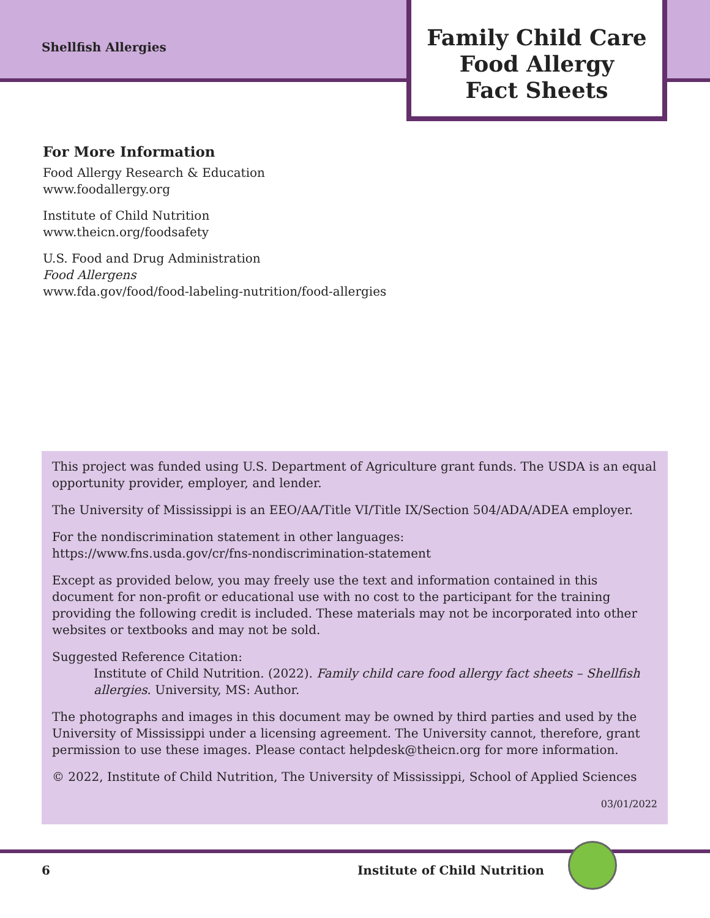Shellfish Allergies
Family Child Care
Food Allergy
Fact Sheets
For More Information
Food Allergy Research & Education
www.foodallergy.org
Institute of Child Nutrition
www.theicn.org/foodsafety
U.S. Food and Drug Administration
Food Allergens
www.fda.gov/food/food-labeling-nutrition/food-allergies
This project was funded using U.S. Department of Agriculture grant funds. The USDA is an equal opportunity provider, employer, and lender.
The University of Mississippi is an EEO/AA/Title VI/Title IX/Section 504/ADA/ADEA employer.
For the nondiscrimination statement in other languages:
https://www.fns.usda.gov/cr/fns-nondiscrimination-statement
Except as provided below, you may freely use the text and information contained in this document for non-profit or educational use with no cost to the participant for the training providing the following credit is included. These materials may not be incorporated into other websites or textbooks and may not be sold.
Suggested Reference Citation:
Institute of Child Nutrition. (2022). Family child care food allergy fact sheets – Shellfish allergies. University, MS: Author.
The photographs and images in this document may be owned by third parties and used by the University of Mississippi under a licensing agreement. The University cannot, therefore, grant permission to use these images. Please contact helpdesk@theicn.org for more information.
© 2022, Institute of Child Nutrition, The University of Mississippi, School of Applied Sciences
03/01/2022
6 Institute of Child Nutrition